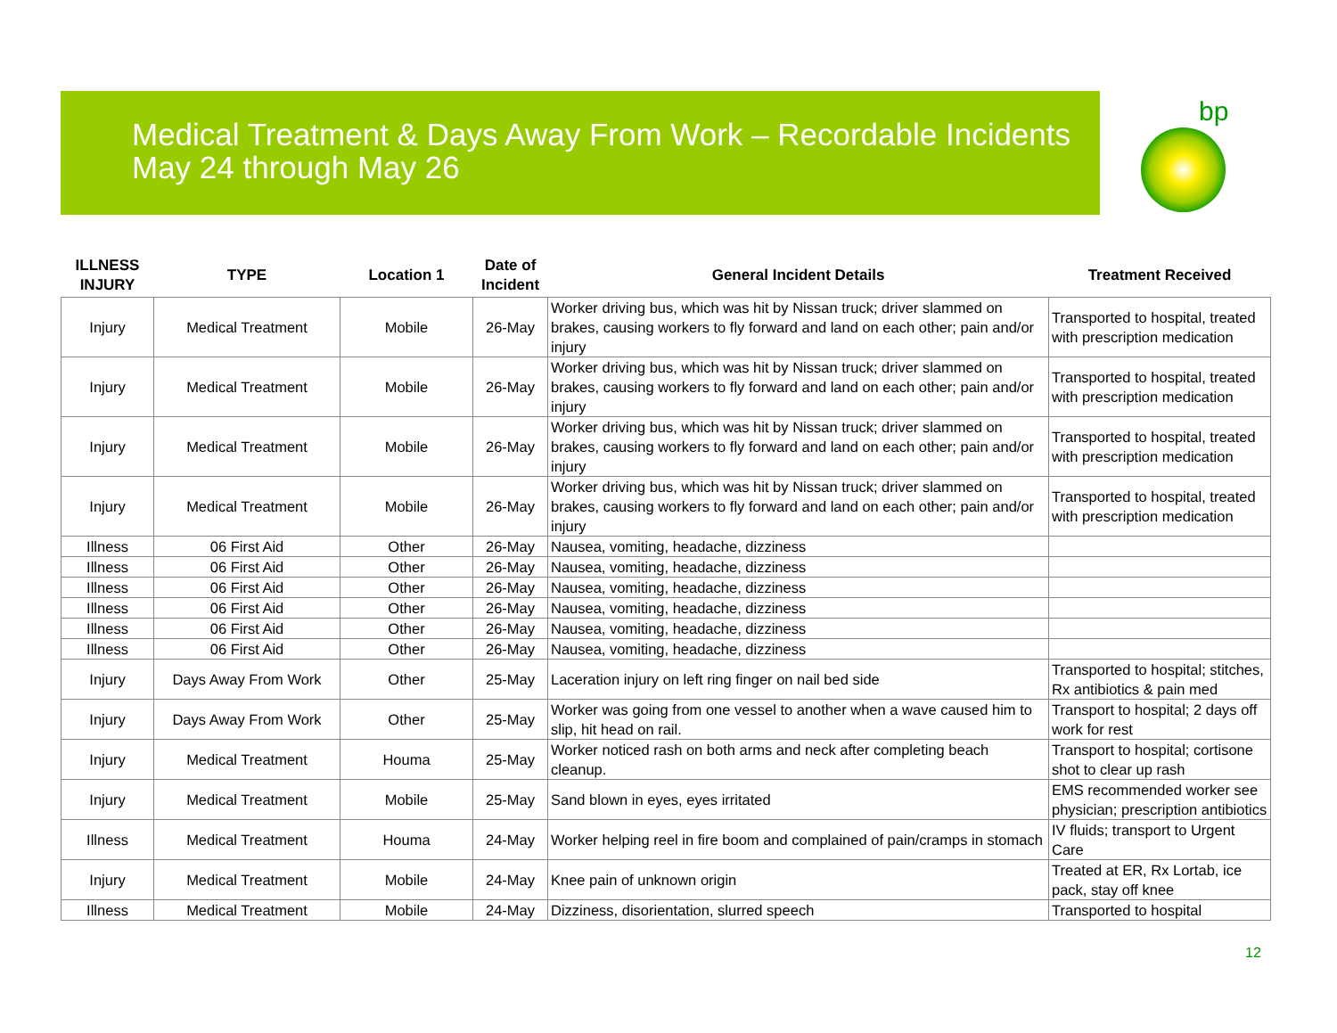Medical Treatment & Days Away From Work – Recordable Incidents
May 24 through May 26
bp
| ILLNESS INJURY | TYPE | Location 1 | Date of Incident | General Incident Details | Treatment Received |
| --- | --- | --- | --- | --- | --- |
| Injury | Medical Treatment | Mobile | 26-May | Worker driving bus, which was hit by Nissan truck; driver slammed on brakes, causing workers to fly forward and land on each other; pain and/or injury | Transported to hospital, treated with prescription medication |
| Injury | Medical Treatment | Mobile | 26-May | Worker driving bus, which was hit by Nissan truck; driver slammed on brakes, causing workers to fly forward and land on each other; pain and/or injury | Transported to hospital, treated with prescription medication |
| Injury | Medical Treatment | Mobile | 26-May | Worker driving bus, which was hit by Nissan truck; driver slammed on brakes, causing workers to fly forward and land on each other; pain and/or injury | Transported to hospital, treated with prescription medication |
| Injury | Medical Treatment | Mobile | 26-May | Worker driving bus, which was hit by Nissan truck; driver slammed on brakes, causing workers to fly forward and land on each other; pain and/or injury | Transported to hospital, treated with prescription medication |
| Illness | 06 First Aid | Other | 26-May | Nausea, vomiting, headache, dizziness | |
| Illness | 06 First Aid | Other | 26-May | Nausea, vomiting, headache, dizziness | |
| Illness | 06 First Aid | Other | 26-May | Nausea, vomiting, headache, dizziness | |
| Illness | 06 First Aid | Other | 26-May | Nausea, vomiting, headache, dizziness | |
| Illness | 06 First Aid | Other | 26-May | Nausea, vomiting, headache, dizziness | |
| Illness | 06 First Aid | Other | 26-May | Nausea, vomiting, headache, dizziness | |
| Injury | Days Away From Work | Other | 25-May | Laceration injury on left ring finger on nail bed side | Transported to hospital; stitches, Rx antibiotics & pain med |
| Injury | Days Away From Work | Other | 25-May | Worker was going from one vessel to another when a wave caused him to slip, hit head on rail. | Transport to hospital; 2 days off work for rest |
| Injury | Medical Treatment | Houma | 25-May | Worker noticed rash on both arms and neck after completing beach cleanup. | Transport to hospital; cortisone shot to clear up rash |
| Injury | Medical Treatment | Mobile | 25-May | Sand blown in eyes, eyes irritated | EMS recommended worker see physician; prescription antibiotics |
| Illness | Medical Treatment | Houma | 24-May | Worker helping reel in fire boom and complained of pain/cramps in stomach | IV fluids; transport to Urgent Care |
| Injury | Medical Treatment | Mobile | 24-May | Knee pain of unknown origin | Treated at ER, Rx Lortab, ice pack, stay off knee |
| Illness | Medical Treatment | Mobile | 24-May | Dizziness, disorientation, slurred speech | Transported to hospital |
12